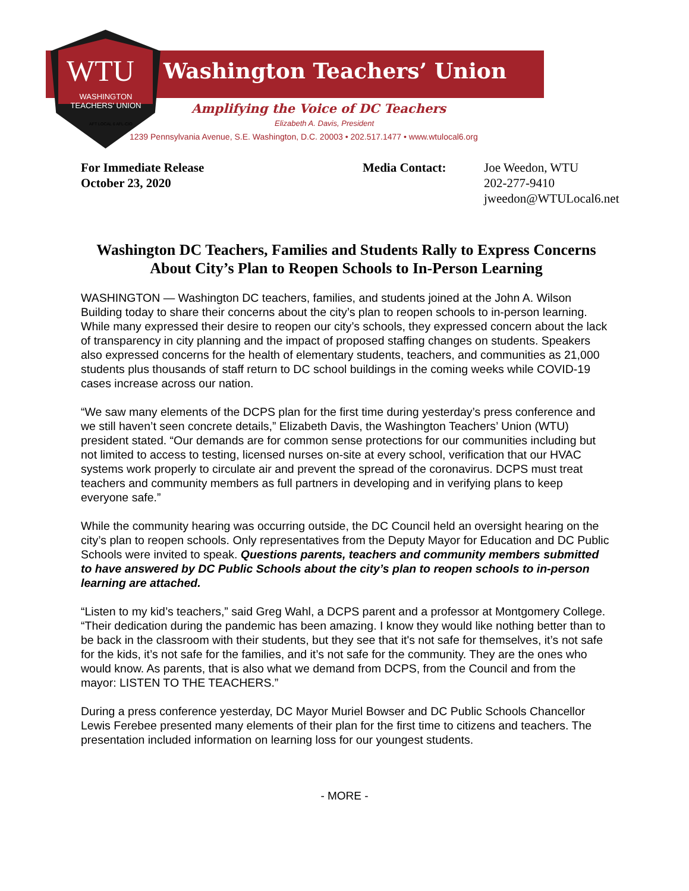WTU
WASHINGTON TEACHERS' UNION
AFT LOCAL 6 AFL-CIO
Washington Teachers’ Union
Amplifying the Voice of DC Teachers
Elizabeth A. Davis, President
1239 Pennsylvania Avenue, S.E. Washington, D.C. 20003 • 202.517.1477 • www.wtulocal6.org
For Immediate Release
October 23, 2020
Media Contact: Joe Weedon, WTU
202-277-9410
jweedon@WTULocal6.net
Washington DC Teachers, Families and Students Rally to Express Concerns About City’s Plan to Reopen Schools to In-Person Learning
WASHINGTON — Washington DC teachers, families, and students joined at the John A. Wilson Building today to share their concerns about the city’s plan to reopen schools to in-person learning. While many expressed their desire to reopen our city’s schools, they expressed concern about the lack of transparency in city planning and the impact of proposed staffing changes on students. Speakers also expressed concerns for the health of elementary students, teachers, and communities as 21,000 students plus thousands of staff return to DC school buildings in the coming weeks while COVID-19 cases increase across our nation.
“We saw many elements of the DCPS plan for the first time during yesterday’s press conference and we still haven’t seen concrete details,” Elizabeth Davis, the Washington Teachers’ Union (WTU) president stated. “Our demands are for common sense protections for our communities including but not limited to access to testing, licensed nurses on-site at every school, verification that our HVAC systems work properly to circulate air and prevent the spread of the coronavirus. DCPS must treat teachers and community members as full partners in developing and in verifying plans to keep everyone safe.”
While the community hearing was occurring outside, the DC Council held an oversight hearing on the city’s plan to reopen schools. Only representatives from the Deputy Mayor for Education and DC Public Schools were invited to speak. Questions parents, teachers and community members submitted to have answered by DC Public Schools about the city’s plan to reopen schools to in-person learning are attached.
“Listen to my kid’s teachers,” said Greg Wahl, a DCPS parent and a professor at Montgomery College. “Their dedication during the pandemic has been amazing. I know they would like nothing better than to be back in the classroom with their students, but they see that it's not safe for themselves, it’s not safe for the kids, it’s not safe for the families, and it’s not safe for the community. They are the ones who would know. As parents, that is also what we demand from DCPS, from the Council and from the mayor: LISTEN TO THE TEACHERS.”
During a press conference yesterday, DC Mayor Muriel Bowser and DC Public Schools Chancellor Lewis Ferebee presented many elements of their plan for the first time to citizens and teachers. The presentation included information on learning loss for our youngest students.
- MORE -